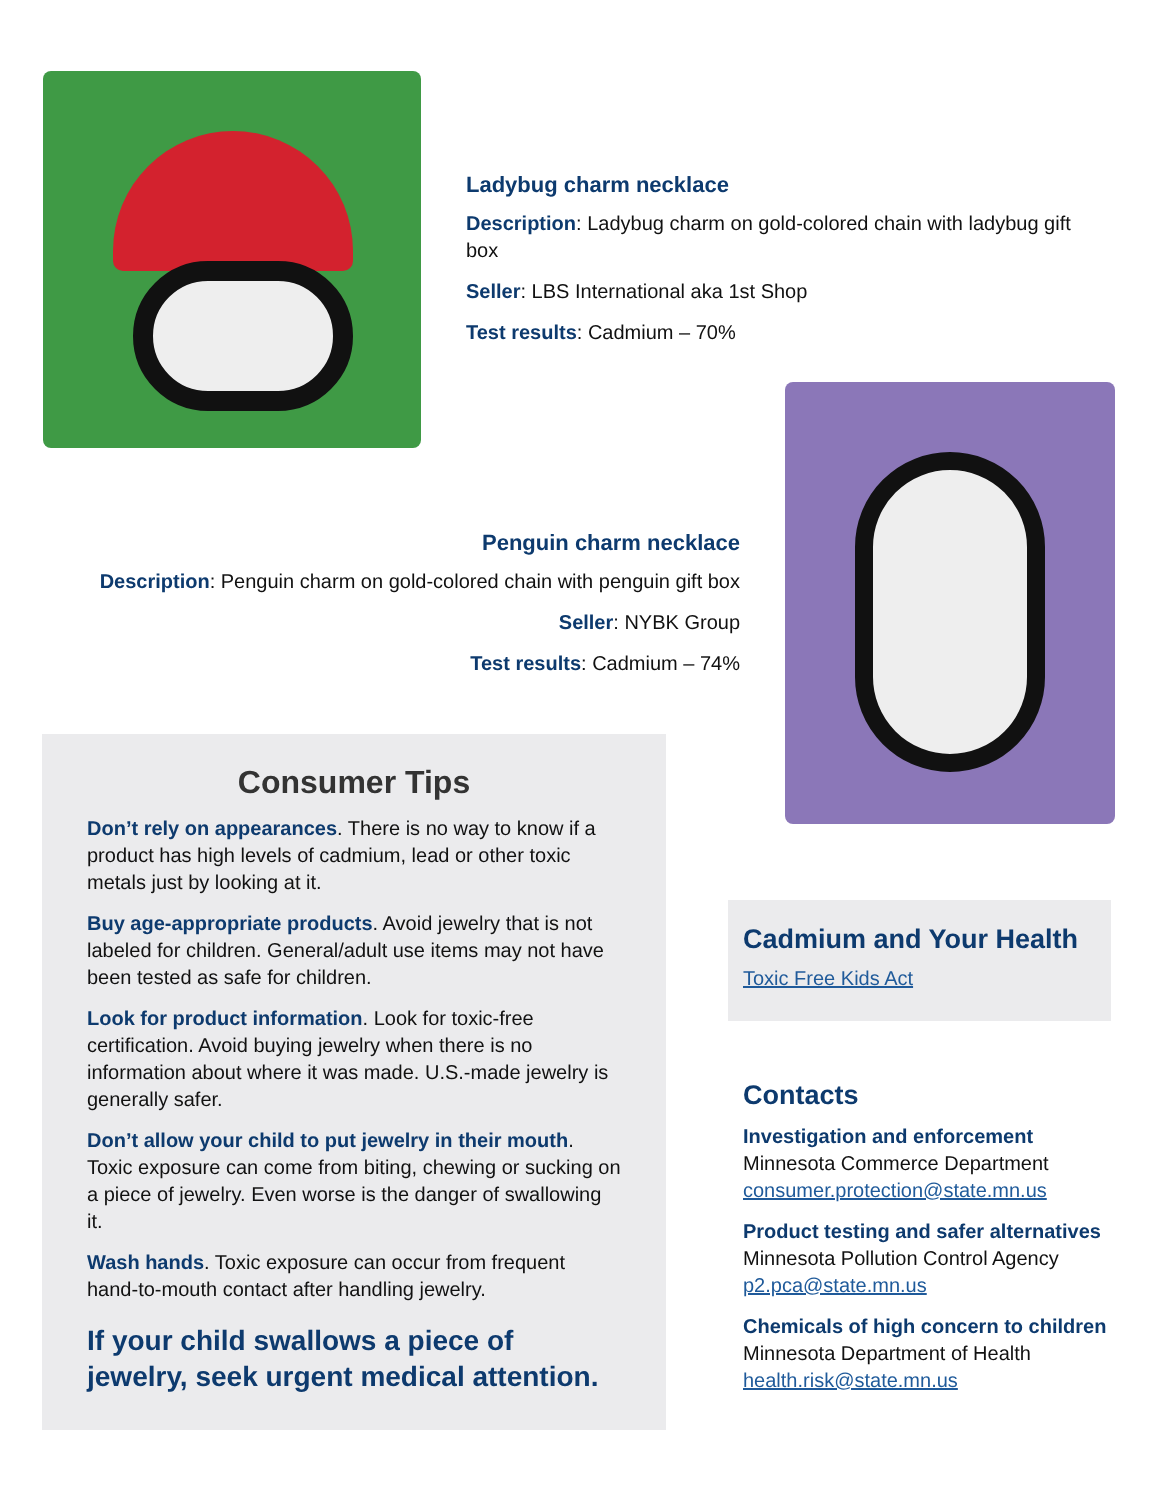Ladybug charm necklace
Description: Ladybug charm on gold-colored chain with ladybug gift box
Seller: LBS International aka 1st Shop
Test results: Cadmium – 70%
Penguin charm necklace
Description: Penguin charm on gold-colored chain with penguin gift box
Seller: NYBK Group
Test results: Cadmium – 74%
Consumer Tips
Don’t rely on appearances. There is no way to know if a product has high levels of cadmium, lead or other toxic metals just by looking at it.
Buy age-appropriate products. Avoid jewelry that is not labeled for children. General/adult use items may not have been tested as safe for children.
Look for product information. Look for toxic-free certification. Avoid buying jewelry when there is no information about where it was made. U.S.-made jewelry is generally safer.
Don’t allow your child to put jewelry in their mouth. Toxic exposure can come from biting, chewing or sucking on a piece of jewelry. Even worse is the danger of swallowing it.
Wash hands. Toxic exposure can occur from frequent hand-to-mouth contact after handling jewelry.
If your child swallows a piece of jewelry, seek urgent medical attention.
Cadmium and Your Health
Toxic Free Kids Act
Contacts
Investigation and enforcement
Minnesota Commerce Department
consumer.protection@state.mn.us
Product testing and safer alternatives
Minnesota Pollution Control Agency
p2.pca@state.mn.us
Chemicals of high concern to children
Minnesota Department of Health
health.risk@state.mn.us